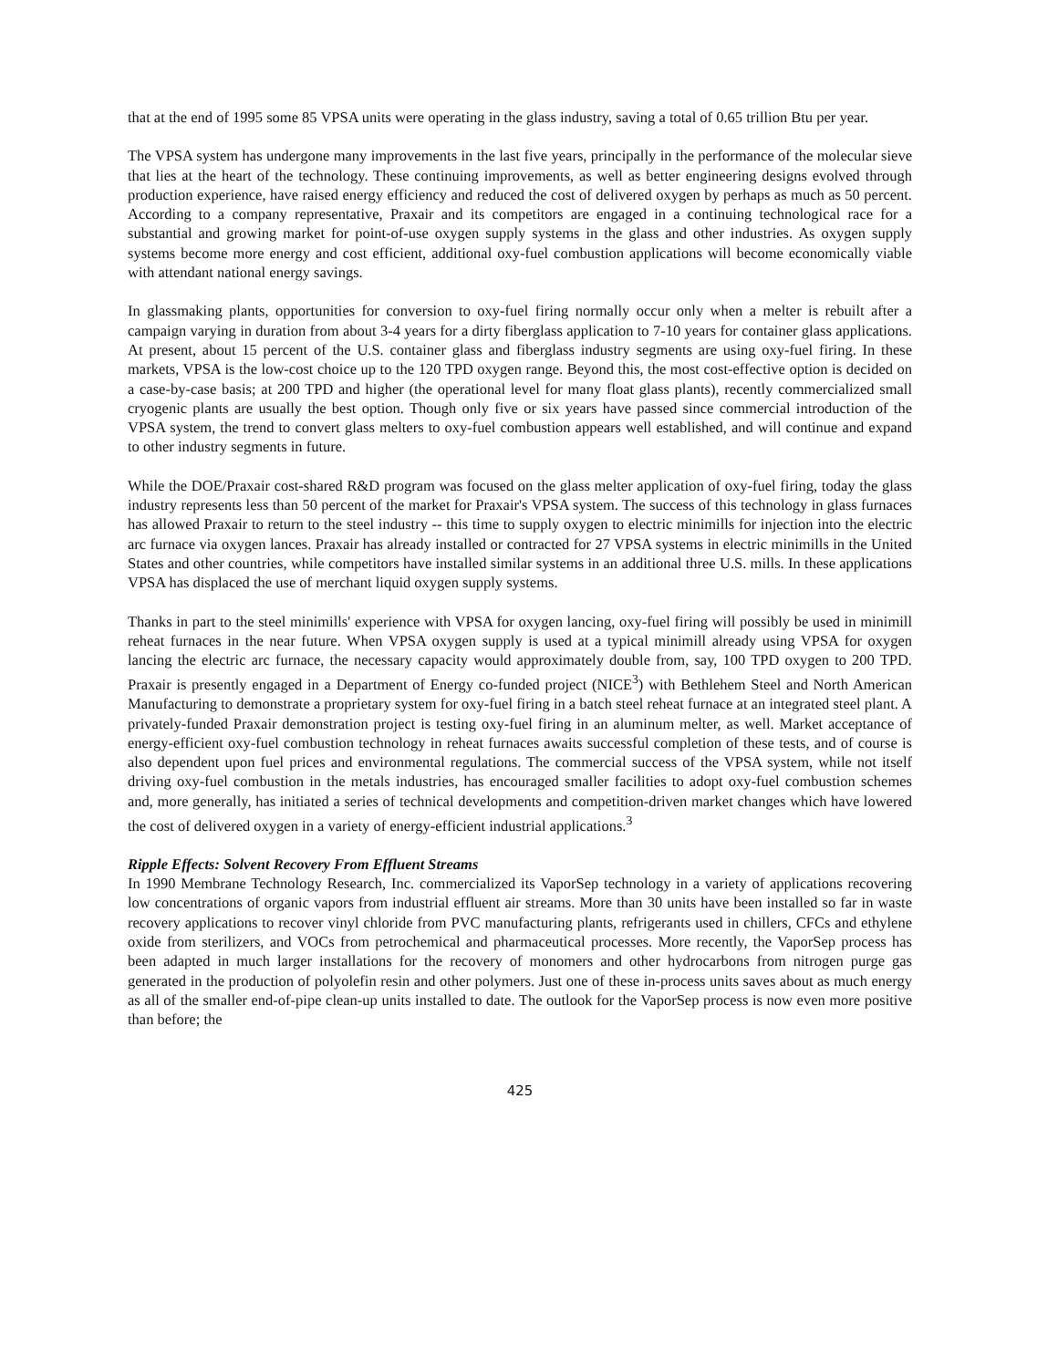that at the end of 1995 some 85 VPSA units were operating in the glass industry, saving a total of 0.65 trillion Btu per year.
The VPSA system has undergone many improvements in the last five years, principally in the performance of the molecular sieve that lies at the heart of the technology. These continuing improvements, as well as better engineering designs evolved through production experience, have raised energy efficiency and reduced the cost of delivered oxygen by perhaps as much as 50 percent. According to a company representative, Praxair and its competitors are engaged in a continuing technological race for a substantial and growing market for point-of-use oxygen supply systems in the glass and other industries. As oxygen supply systems become more energy and cost efficient, additional oxy-fuel combustion applications will become economically viable with attendant national energy savings.
In glassmaking plants, opportunities for conversion to oxy-fuel firing normally occur only when a melter is rebuilt after a campaign varying in duration from about 3-4 years for a dirty fiberglass application to 7-10 years for container glass applications. At present, about 15 percent of the U.S. container glass and fiberglass industry segments are using oxy-fuel firing. In these markets, VPSA is the low-cost choice up to the 120 TPD oxygen range. Beyond this, the most cost-effective option is decided on a case-by-case basis; at 200 TPD and higher (the operational level for many float glass plants), recently commercialized small cryogenic plants are usually the best option. Though only five or six years have passed since commercial introduction of the VPSA system, the trend to convert glass melters to oxy-fuel combustion appears well established, and will continue and expand to other industry segments in future.
While the DOE/Praxair cost-shared R&D program was focused on the glass melter application of oxy-fuel firing, today the glass industry represents less than 50 percent of the market for Praxair's VPSA system. The success of this technology in glass furnaces has allowed Praxair to return to the steel industry -- this time to supply oxygen to electric minimills for injection into the electric arc furnace via oxygen lances. Praxair has already installed or contracted for 27 VPSA systems in electric minimills in the United States and other countries, while competitors have installed similar systems in an additional three U.S. mills. In these applications VPSA has displaced the use of merchant liquid oxygen supply systems.
Thanks in part to the steel minimills' experience with VPSA for oxygen lancing, oxy-fuel firing will possibly be used in minimill reheat furnaces in the near future. When VPSA oxygen supply is used at a typical minimill already using VPSA for oxygen lancing the electric arc furnace, the necessary capacity would approximately double from, say, 100 TPD oxygen to 200 TPD. Praxair is presently engaged in a Department of Energy co-funded project (NICE<sup>3</sup>) with Bethlehem Steel and North American Manufacturing to demonstrate a proprietary system for oxy-fuel firing in a batch steel reheat furnace at an integrated steel plant. A privately-funded Praxair demonstration project is testing oxy-fuel firing in an aluminum melter, as well. Market acceptance of energy-efficient oxy-fuel combustion technology in reheat furnaces awaits successful completion of these tests, and of course is also dependent upon fuel prices and environmental regulations. The commercial success of the VPSA system, while not itself driving oxy-fuel combustion in the metals industries, has encouraged smaller facilities to adopt oxy-fuel combustion schemes and, more generally, has initiated a series of technical developments and competition-driven market changes which have lowered the cost of delivered oxygen in a variety of energy-efficient industrial applications.<sup>3</sup>
Ripple Effects: Solvent Recovery From Effluent Streams
In 1990 Membrane Technology Research, Inc. commercialized its VaporSep technology in a variety of applications recovering low concentrations of organic vapors from industrial effluent air streams. More than 30 units have been installed so far in waste recovery applications to recover vinyl chloride from PVC manufacturing plants, refrigerants used in chillers, CFCs and ethylene oxide from sterilizers, and VOCs from petrochemical and pharmaceutical processes. More recently, the VaporSep process has been adapted in much larger installations for the recovery of monomers and other hydrocarbons from nitrogen purge gas generated in the production of polyolefin resin and other polymers. Just one of these in-process units saves about as much energy as all of the smaller end-of-pipe clean-up units installed to date. The outlook for the VaporSep process is now even more positive than before; the
425